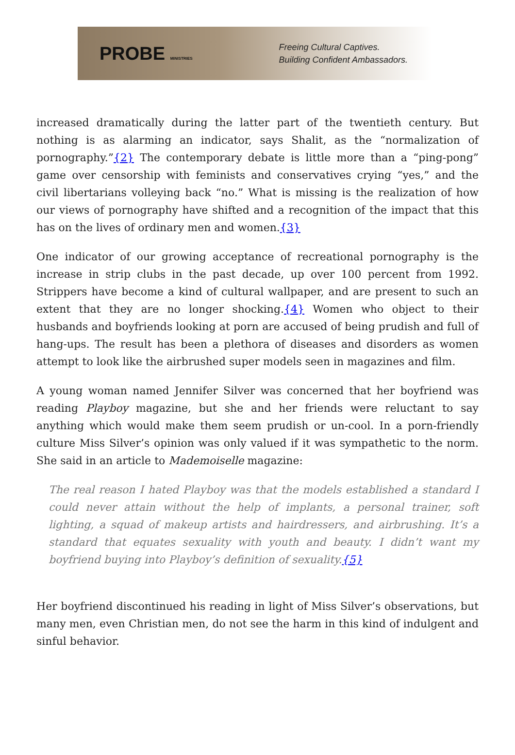PROBE MINISTRIES
Freeing Cultural Captives.
Building Confident Ambassadors.
increased dramatically during the latter part of the twentieth century. But nothing is as alarming an indicator, says Shalit, as the “normalization of pornography.”{2} The contemporary debate is little more than a “ping-pong” game over censorship with feminists and conservatives crying “yes,” and the civil libertarians volleying back “no.” What is missing is the realization of how our views of pornography have shifted and a recognition of the impact that this has on the lives of ordinary men and women.{3}
One indicator of our growing acceptance of recreational pornography is the increase in strip clubs in the past decade, up over 100 percent from 1992. Strippers have become a kind of cultural wallpaper, and are present to such an extent that they are no longer shocking.{4} Women who object to their husbands and boyfriends looking at porn are accused of being prudish and full of hang-ups. The result has been a plethora of diseases and disorders as women attempt to look like the airbrushed super models seen in magazines and film.
A young woman named Jennifer Silver was concerned that her boyfriend was reading Playboy magazine, but she and her friends were reluctant to say anything which would make them seem prudish or un-cool. In a porn-friendly culture Miss Silver’s opinion was only valued if it was sympathetic to the norm. She said in an article to Mademoiselle magazine:
The real reason I hated Playboy was that the models established a standard I could never attain without the help of implants, a personal trainer, soft lighting, a squad of makeup artists and hairdressers, and airbrushing. It’s a standard that equates sexuality with youth and beauty. I didn’t want my boyfriend buying into Playboy’s definition of sexuality.{5}
Her boyfriend discontinued his reading in light of Miss Silver’s observations, but many men, even Christian men, do not see the harm in this kind of indulgent and sinful behavior.